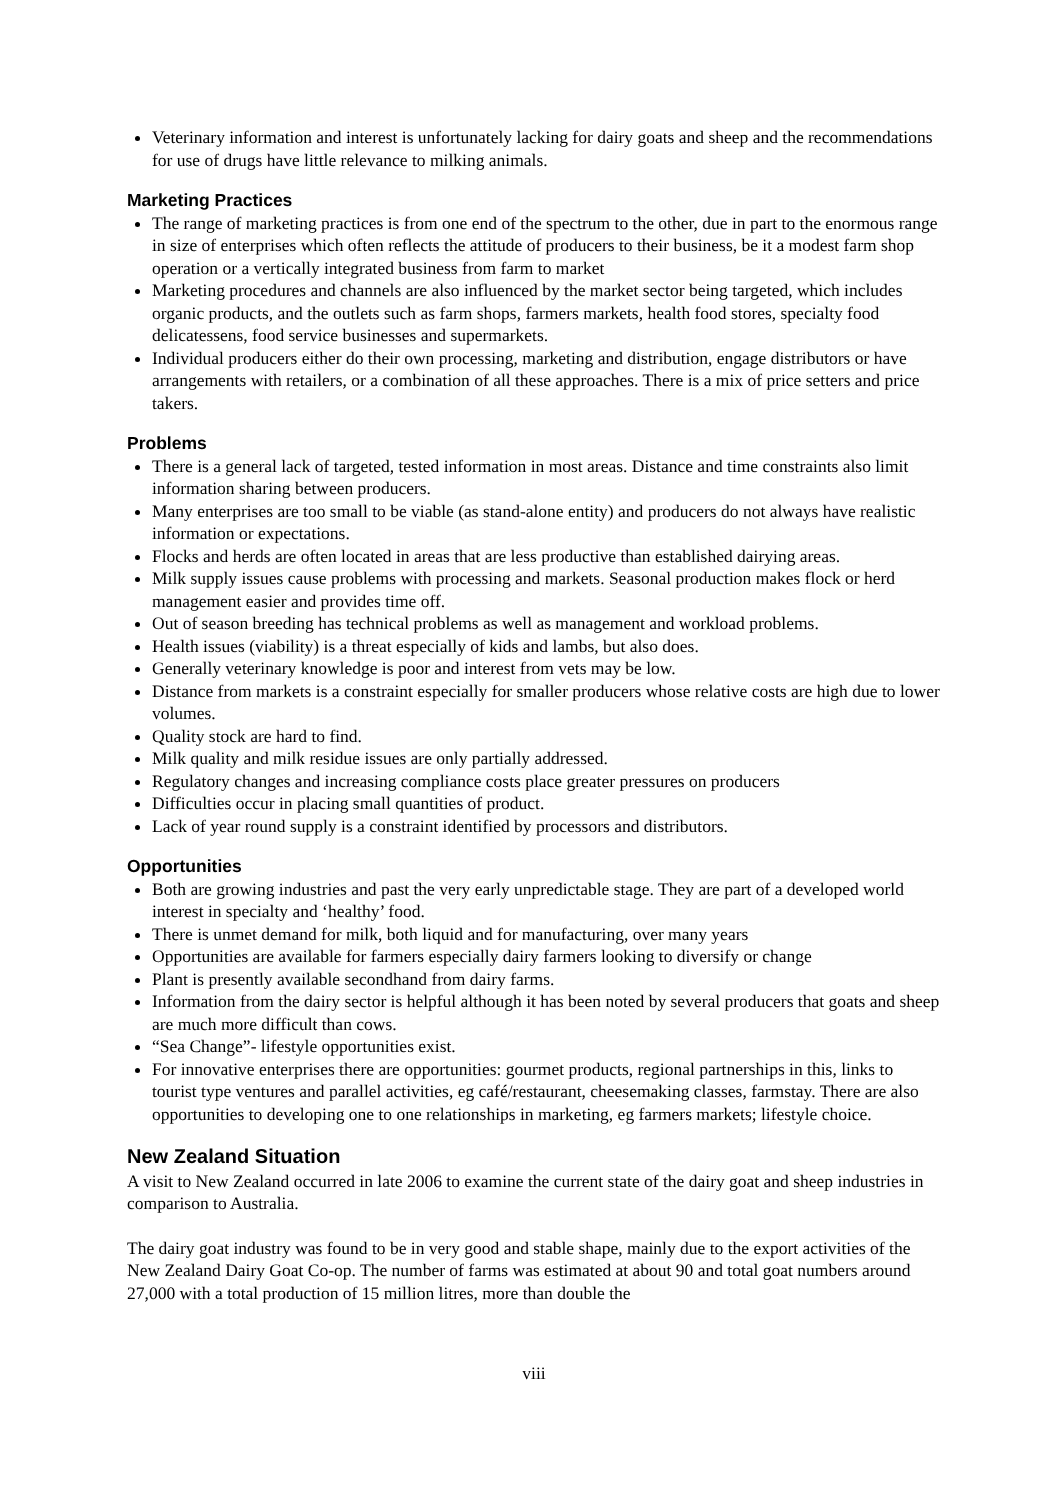Veterinary information and interest is unfortunately lacking for dairy goats and sheep and the recommendations for use of drugs have little relevance to milking animals.
Marketing Practices
The range of marketing practices is from one end of the spectrum to the other, due in part to the enormous range in size of enterprises which often reflects the attitude of producers to their business, be it a modest farm shop operation or a vertically integrated business from farm to market
Marketing procedures and channels are also influenced by the market sector being targeted, which includes organic products, and the outlets such as farm shops, farmers markets, health food stores, specialty food delicatessens, food service businesses and supermarkets.
Individual producers either do their own processing, marketing and distribution, engage distributors or have arrangements with retailers, or a combination of all these approaches. There is a mix of price setters and price takers.
Problems
There is a general lack of targeted, tested information in most areas. Distance and time constraints also limit information sharing between producers.
Many enterprises are too small to be viable (as stand-alone entity) and producers do not always have realistic information or expectations.
Flocks and herds are often located in areas that are less productive than established dairying areas.
Milk supply issues cause problems with processing and markets. Seasonal production makes flock or herd management easier and provides time off.
Out of season breeding has technical problems as well as management and workload problems.
Health issues (viability) is a threat especially of kids and lambs, but also does.
Generally veterinary knowledge is poor and interest from vets may be low.
Distance from markets is a constraint especially for smaller producers whose relative costs are high due to lower volumes.
Quality stock are hard to find.
Milk quality and milk residue issues are only partially addressed.
Regulatory changes and increasing compliance costs place greater pressures on producers
Difficulties occur in placing small quantities of product.
Lack of year round supply is a constraint identified by processors and distributors.
Opportunities
Both are growing industries and past the very early unpredictable stage. They are part of a developed world interest in specialty and ‘healthy’ food.
There is unmet demand for milk, both liquid and for manufacturing, over many years
Opportunities are available for farmers especially dairy farmers looking to diversify or change
Plant is presently available secondhand from dairy farms.
Information from the dairy sector is helpful although it has been noted by several producers that goats and sheep are much more difficult than cows.
“Sea Change”- lifestyle opportunities exist.
For innovative enterprises there are opportunities: gourmet products, regional partnerships in this, links to tourist type ventures and parallel activities, eg café/restaurant, cheesemaking classes, farmstay. There are also opportunities to developing one to one relationships in marketing, eg farmers markets; lifestyle choice.
New Zealand Situation
A visit to New Zealand occurred in late 2006 to examine the current state of the dairy goat and sheep industries in comparison to Australia.
The dairy goat industry was found to be in very good and stable shape, mainly due to the export activities of the New Zealand Dairy Goat Co-op. The number of farms was estimated at about 90 and total goat numbers around 27,000 with a total production of 15 million litres, more than double the
viii